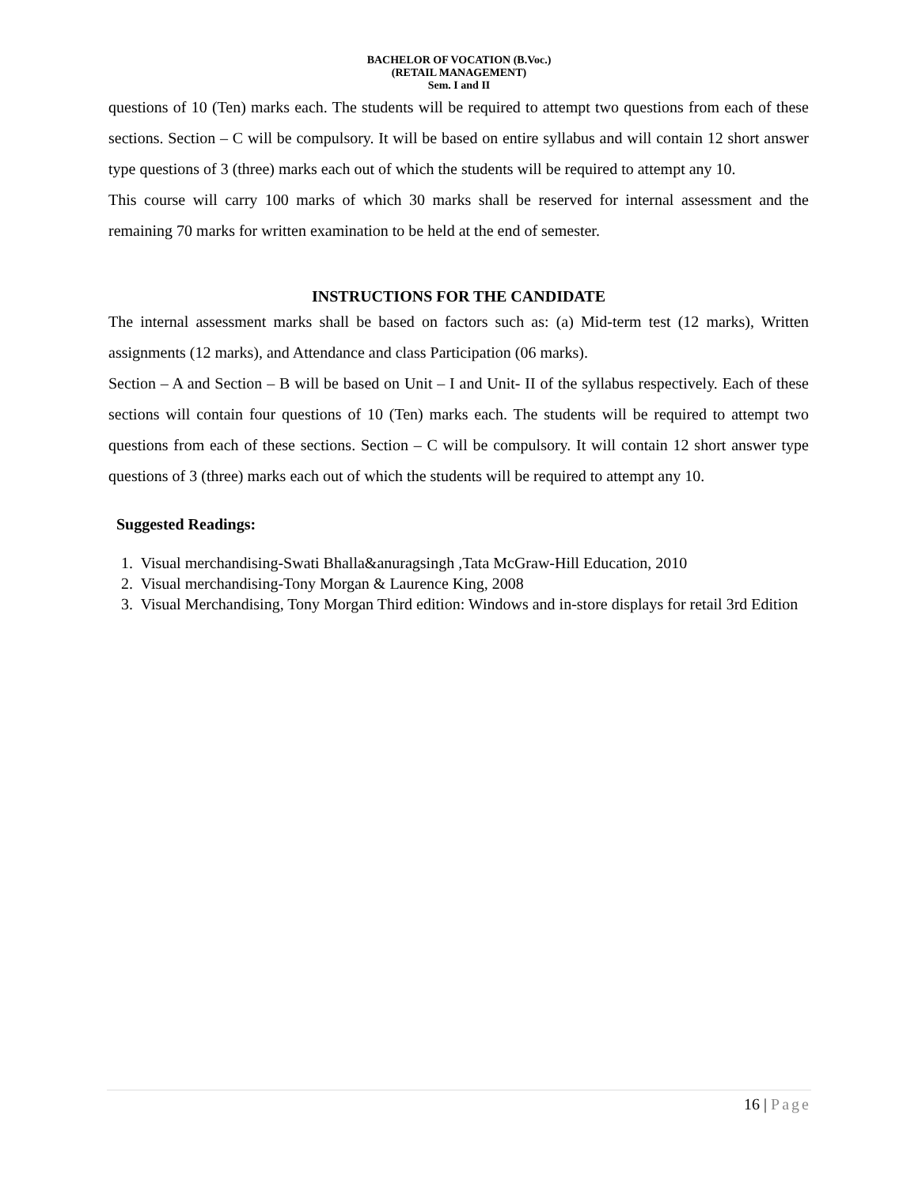BACHELOR OF VOCATION (B.Voc.)
(RETAIL MANAGEMENT)
Sem. I and II
questions of 10 (Ten) marks each. The students will be required to attempt two questions from each of these sections. Section – C will be compulsory. It will be based on entire syllabus and will contain 12 short answer type questions of 3 (three) marks each out of which the students will be required to attempt any 10.
This course will carry 100 marks of which 30 marks shall be reserved for internal assessment and the remaining 70 marks for written examination to be held at the end of semester.
INSTRUCTIONS FOR THE CANDIDATE
The internal assessment marks shall be based on factors such as: (a) Mid-term test (12 marks), Written assignments (12 marks), and Attendance and class Participation (06 marks).
Section – A and Section – B will be based on Unit – I and Unit- II of the syllabus respectively. Each of these sections will contain four questions of 10 (Ten) marks each. The students will be required to attempt two questions from each of these sections. Section – C will be compulsory. It will contain 12 short answer type questions of 3 (three) marks each out of which the students will be required to attempt any 10.
Suggested Readings:
1. Visual merchandising-Swati Bhalla&anuragsingh ,Tata McGraw-Hill Education, 2010
2. Visual merchandising-Tony Morgan & Laurence King, 2008
3. Visual Merchandising, Tony Morgan Third edition: Windows and in-store displays for retail 3rd Edition
16 | Page